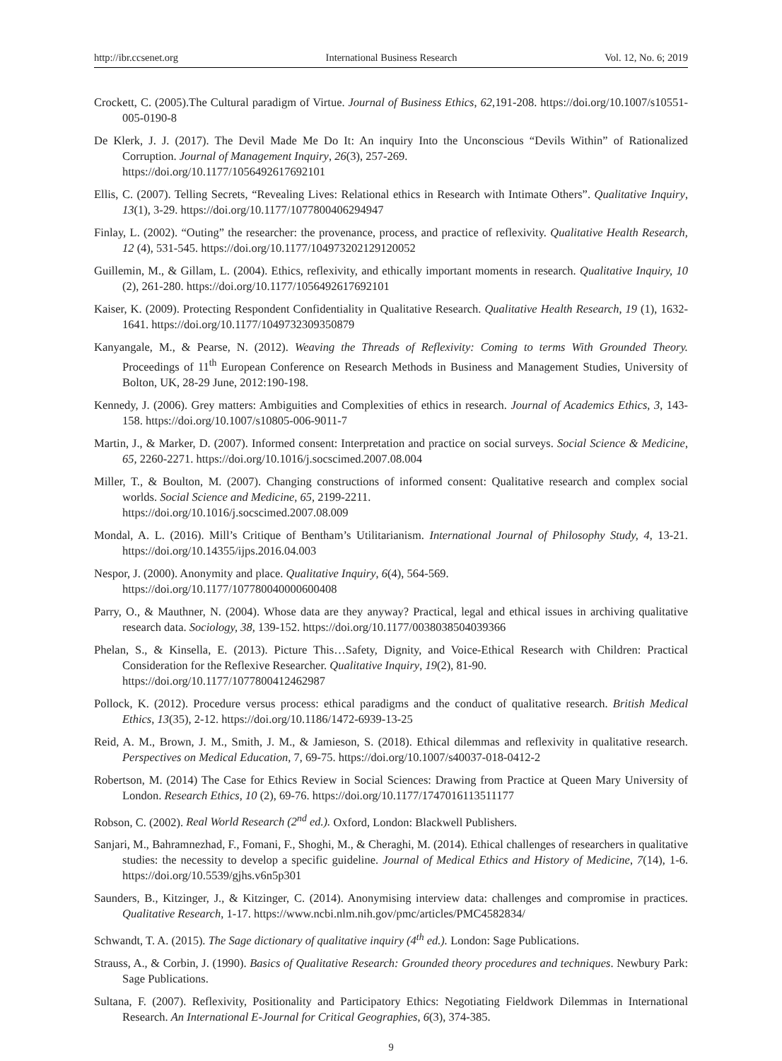http://ibr.ccsenet.org International Business Research Vol. 12, No. 6; 2019
Crockett, C. (2005).The Cultural paradigm of Virtue. Journal of Business Ethics, 62,191-208. https://doi.org/10.1007/s10551-005-0190-8
De Klerk, J. J. (2017). The Devil Made Me Do It: An inquiry Into the Unconscious “Devils Within” of Rationalized Corruption. Journal of Management Inquiry, 26(3), 257-269.
https://doi.org/10.1177/1056492617692101
Ellis, C. (2007). Telling Secrets, “Revealing Lives: Relational ethics in Research with Intimate Others”. Qualitative Inquiry, 13(1), 3-29. https://doi.org/10.1177/1077800406294947
Finlay, L. (2002). “Outing” the researcher: the provenance, process, and practice of reflexivity. Qualitative Health Research, 12 (4), 531-545. https://doi.org/10.1177/104973202129120052
Guillemin, M., & Gillam, L. (2004). Ethics, reflexivity, and ethically important moments in research. Qualitative Inquiry, 10 (2), 261-280. https://doi.org/10.1177/1056492617692101
Kaiser, K. (2009). Protecting Respondent Confidentiality in Qualitative Research. Qualitative Health Research, 19 (1), 1632-1641. https://doi.org/10.1177/1049732309350879
Kanyangale, M., & Pearse, N. (2012). Weaving the Threads of Reflexivity: Coming to terms With Grounded Theory. Proceedings of 11<sup>th</sup> European Conference on Research Methods in Business and Management Studies, University of Bolton, UK, 28-29 June, 2012:190-198.
Kennedy, J. (2006). Grey matters: Ambiguities and Complexities of ethics in research. Journal of Academics Ethics, 3, 143-158. https://doi.org/10.1007/s10805-006-9011-7
Martin, J., & Marker, D. (2007). Informed consent: Interpretation and practice on social surveys. Social Science & Medicine, 65, 2260-2271. https://doi.org/10.1016/j.socscimed.2007.08.004
Miller, T., & Boulton, M. (2007). Changing constructions of informed consent: Qualitative research and complex social worlds. Social Science and Medicine, 65, 2199-2211.
https://doi.org/10.1016/j.socscimed.2007.08.009
Mondal, A. L. (2016). Mill’s Critique of Bentham’s Utilitarianism. International Journal of Philosophy Study, 4, 13-21. https://doi.org/10.14355/ijps.2016.04.003
Nespor, J. (2000). Anonymity and place. Qualitative Inquiry, 6(4), 564-569.
https://doi.org/10.1177/107780040000600408
Parry, O., & Mauthner, N. (2004). Whose data are they anyway? Practical, legal and ethical issues in archiving qualitative research data. Sociology, 38, 139-152. https://doi.org/10.1177/0038038504039366
Phelan, S., & Kinsella, E. (2013). Picture This…Safety, Dignity, and Voice-Ethical Research with Children: Practical Consideration for the Reflexive Researcher. Qualitative Inquiry, 19(2), 81-90.
https://doi.org/10.1177/1077800412462987
Pollock, K. (2012). Procedure versus process: ethical paradigms and the conduct of qualitative research. British Medical Ethics, 13(35), 2-12. https://doi.org/10.1186/1472-6939-13-25
Reid, A. M., Brown, J. M., Smith, J. M., & Jamieson, S. (2018). Ethical dilemmas and reflexivity in qualitative research. Perspectives on Medical Education, 7, 69-75. https://doi.org/10.1007/s40037-018-0412-2
Robertson, M. (2014) The Case for Ethics Review in Social Sciences: Drawing from Practice at Queen Mary University of London. Research Ethics, 10 (2), 69-76. https://doi.org/10.1177/1747016113511177
Robson, C. (2002). Real World Research (2<sup>nd</sup> ed.). Oxford, London: Blackwell Publishers.
Sanjari, M., Bahramnezhad, F., Fomani, F., Shoghi, M., & Cheraghi, M. (2014). Ethical challenges of researchers in qualitative studies: the necessity to develop a specific guideline. Journal of Medical Ethics and History of Medicine, 7(14), 1-6. https://doi.org/10.5539/gjhs.v6n5p301
Saunders, B., Kitzinger, J., & Kitzinger, C. (2014). Anonymising interview data: challenges and compromise in practices. Qualitative Research, 1-17. https://www.ncbi.nlm.nih.gov/pmc/articles/PMC4582834/
Schwandt, T. A. (2015). The Sage dictionary of qualitative inquiry (4<sup>th</sup> ed.). London: Sage Publications.
Strauss, A., & Corbin, J. (1990). Basics of Qualitative Research: Grounded theory procedures and techniques. Newbury Park: Sage Publications.
Sultana, F. (2007). Reflexivity, Positionality and Participatory Ethics: Negotiating Fieldwork Dilemmas in International Research. An International E-Journal for Critical Geographies, 6(3), 374-385.
9